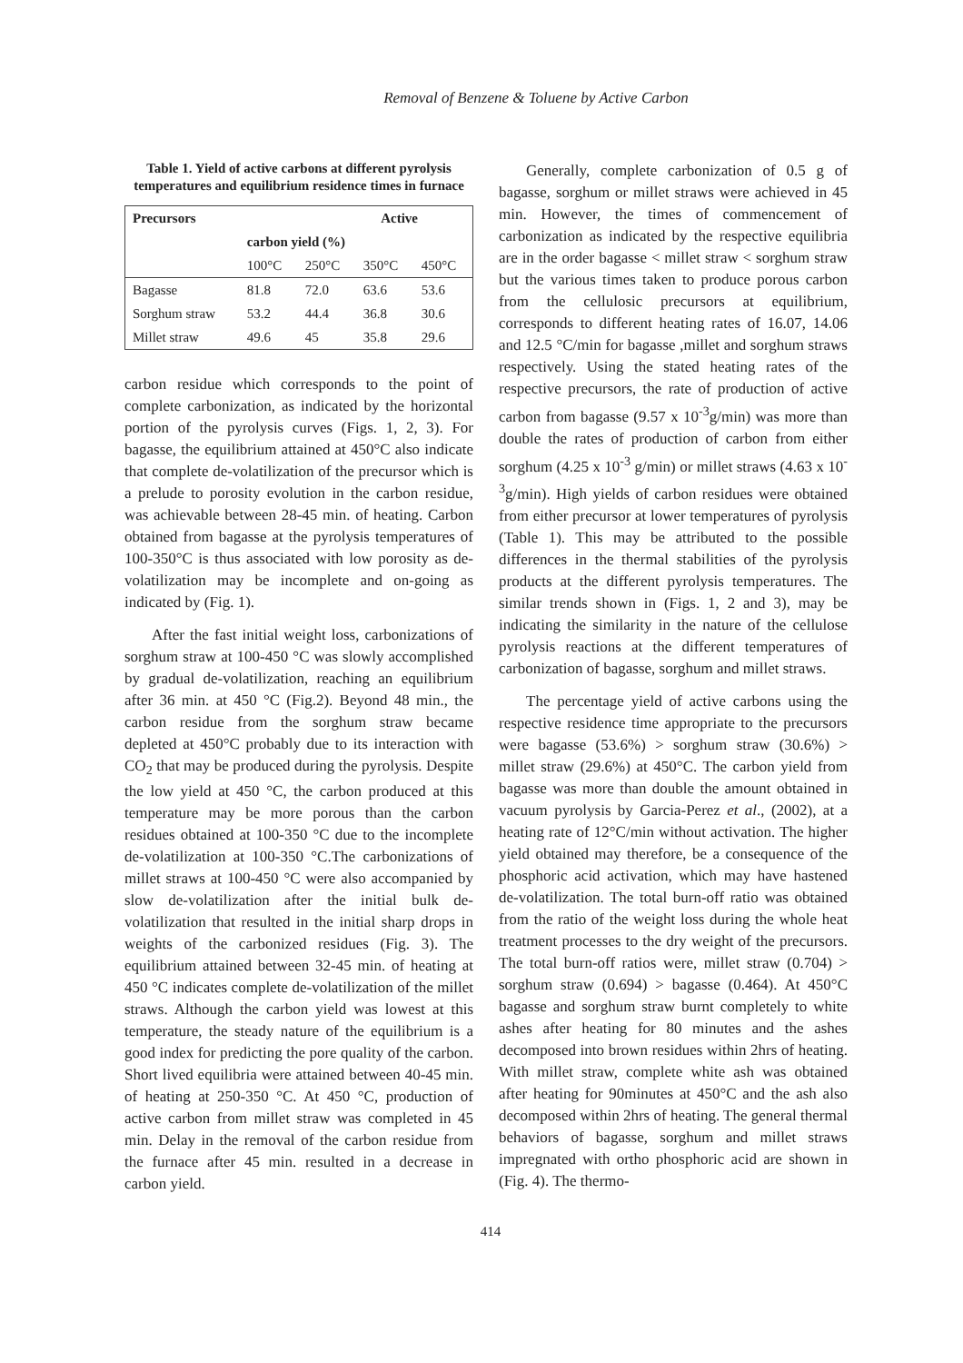Removal of Benzene & Toluene by Active Carbon
Table 1. Yield of active carbons at different pyrolysis temperatures and equilibrium residence times in furnace
| Precursors | Active | | | |
| --- | --- | --- | --- | --- |
| | carbon yield (%) | | | |
| | 100°C | 250°C | 350°C | 450°C |
| Bagasse | 81.8 | 72.0 | 63.6 | 53.6 |
| Sorghum straw | 53.2 | 44.4 | 36.8 | 30.6 |
| Millet straw | 49.6 | 45 | 35.8 | 29.6 |
carbon residue which corresponds to the point of complete carbonization, as indicated by the horizontal portion of the pyrolysis curves (Figs. 1, 2, 3). For bagasse, the equilibrium attained at 450°C also indicate that complete de-volatilization of the precursor which is a prelude to porosity evolution in the carbon residue, was achievable between 28-45 min. of heating. Carbon obtained from bagasse at the pyrolysis temperatures of 100-350°C is thus associated with low porosity as de-volatilization may be incomplete and on-going as indicated by (Fig. 1).
After the fast initial weight loss, carbonizations of sorghum straw at 100-450 °C was slowly accomplished by gradual de-volatilization, reaching an equilibrium after 36 min. at 450 °C (Fig.2). Beyond 48 min., the carbon residue from the sorghum straw became depleted at 450°C probably due to its interaction with CO<sub>2</sub> that may be produced during the pyrolysis. Despite the low yield at 450 °C, the carbon produced at this temperature may be more porous than the carbon residues obtained at 100-350 °C due to the incomplete de-volatilization at 100-350 °C.The carbonizations of millet straws at 100-450 °C were also accompanied by slow de-volatilization after the initial bulk de-volatilization that resulted in the initial sharp drops in weights of the carbonized residues (Fig. 3). The equilibrium attained between 32-45 min. of heating at 450 °C indicates complete de-volatilization of the millet straws. Although the carbon yield was lowest at this temperature, the steady nature of the equilibrium is a good index for predicting the pore quality of the carbon. Short lived equilibria were attained between 40-45 min. of heating at 250-350 °C. At 450 °C, production of active carbon from millet straw was completed in 45 min. Delay in the removal of the carbon residue from the furnace after 45 min. resulted in a decrease in carbon yield.
Generally, complete carbonization of 0.5 g of bagasse, sorghum or millet straws were achieved in 45 min. However, the times of commencement of carbonization as indicated by the respective equilibria are in the order bagasse < millet straw < sorghum straw but the various times taken to produce porous carbon from the cellulosic precursors at equilibrium, corresponds to different heating rates of 16.07, 14.06 and 12.5 °C/min for bagasse ,millet and sorghum straws respectively. Using the stated heating rates of the respective precursors, the rate of production of active carbon from bagasse (9.57 x 10<sup>-3</sup>g/min) was more than double the rates of production of carbon from either sorghum (4.25 x 10<sup>-3</sup> g/min) or millet straws (4.63 x 10<sup>-3</sup>g/min). High yields of carbon residues were obtained from either precursor at lower temperatures of pyrolysis (Table 1). This may be attributed to the possible differences in the thermal stabilities of the pyrolysis products at the different pyrolysis temperatures. The similar trends shown in (Figs. 1, 2 and 3), may be indicating the similarity in the nature of the cellulose pyrolysis reactions at the different temperatures of carbonization of bagasse, sorghum and millet straws.
The percentage yield of active carbons using the respective residence time appropriate to the precursors were bagasse (53.6%) > sorghum straw (30.6%) > millet straw (29.6%) at 450°C. The carbon yield from bagasse was more than double the amount obtained in vacuum pyrolysis by Garcia-Perez et al., (2002), at a heating rate of 12°C/min without activation. The higher yield obtained may therefore, be a consequence of the phosphoric acid activation, which may have hastened de-volatilization. The total burn-off ratio was obtained from the ratio of the weight loss during the whole heat treatment processes to the dry weight of the precursors. The total burn-off ratios were, millet straw (0.704) > sorghum straw (0.694) > bagasse (0.464). At 450°C bagasse and sorghum straw burnt completely to white ashes after heating for 80 minutes and the ashes decomposed into brown residues within 2hrs of heating. With millet straw, complete white ash was obtained after heating for 90minutes at 450°C and the ash also decomposed within 2hrs of heating. The general thermal behaviors of bagasse, sorghum and millet straws impregnated with ortho phosphoric acid are shown in (Fig. 4). The thermo-
414